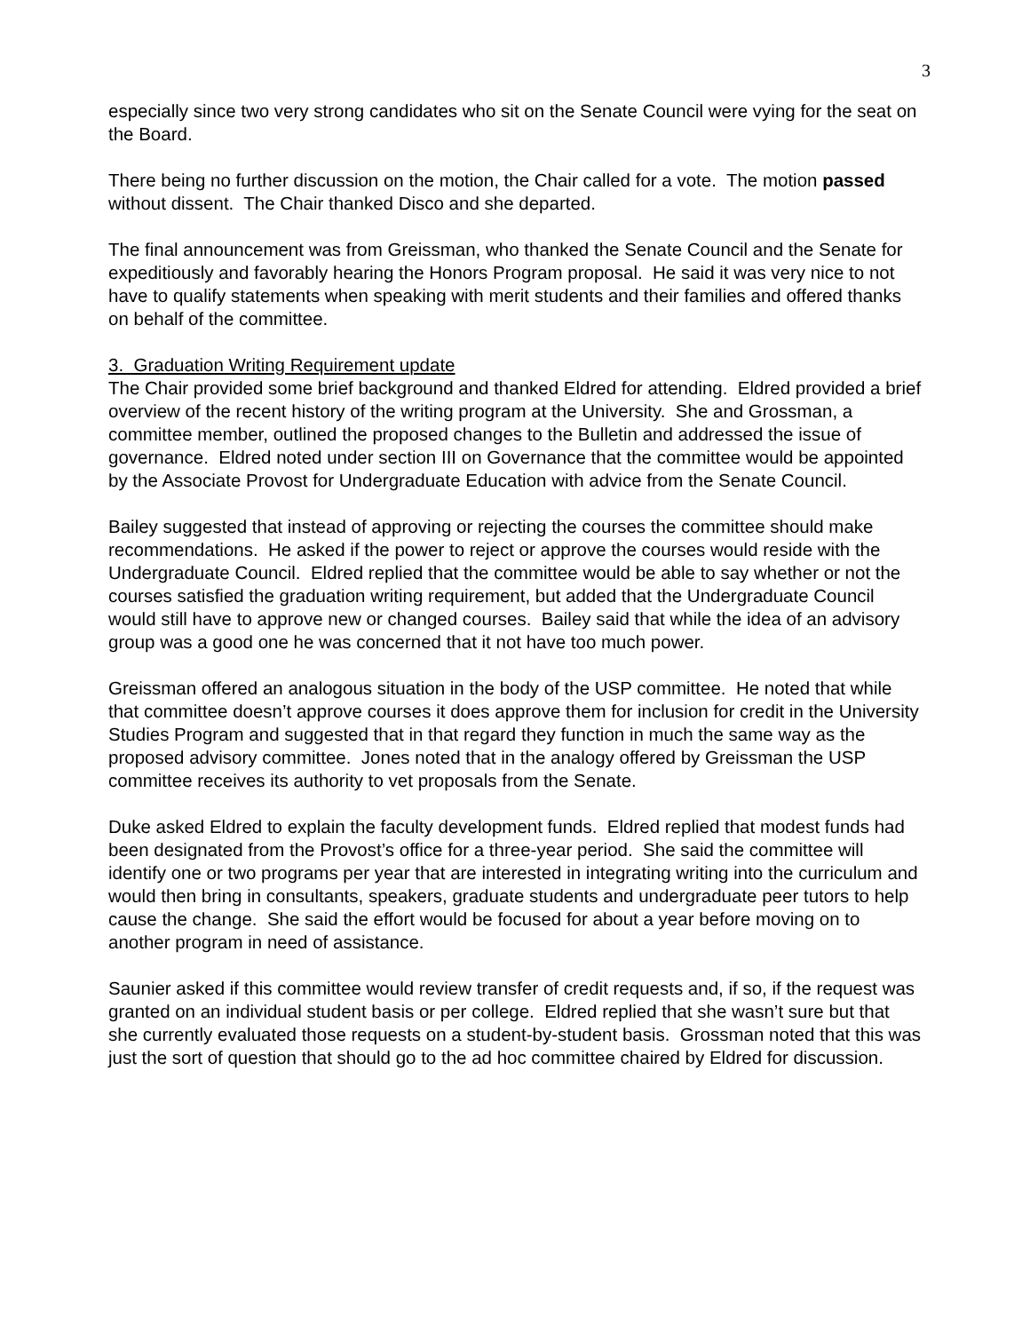3
especially since two very strong candidates who sit on the Senate Council were vying for the seat on the Board.
There being no further discussion on the motion, the Chair called for a vote. The motion passed without dissent. The Chair thanked Disco and she departed.
The final announcement was from Greissman, who thanked the Senate Council and the Senate for expeditiously and favorably hearing the Honors Program proposal. He said it was very nice to not have to qualify statements when speaking with merit students and their families and offered thanks on behalf of the committee.
3. Graduation Writing Requirement update
The Chair provided some brief background and thanked Eldred for attending. Eldred provided a brief overview of the recent history of the writing program at the University. She and Grossman, a committee member, outlined the proposed changes to the Bulletin and addressed the issue of governance. Eldred noted under section III on Governance that the committee would be appointed by the Associate Provost for Undergraduate Education with advice from the Senate Council.
Bailey suggested that instead of approving or rejecting the courses the committee should make recommendations. He asked if the power to reject or approve the courses would reside with the Undergraduate Council. Eldred replied that the committee would be able to say whether or not the courses satisfied the graduation writing requirement, but added that the Undergraduate Council would still have to approve new or changed courses. Bailey said that while the idea of an advisory group was a good one he was concerned that it not have too much power.
Greissman offered an analogous situation in the body of the USP committee. He noted that while that committee doesn’t approve courses it does approve them for inclusion for credit in the University Studies Program and suggested that in that regard they function in much the same way as the proposed advisory committee. Jones noted that in the analogy offered by Greissman the USP committee receives its authority to vet proposals from the Senate.
Duke asked Eldred to explain the faculty development funds. Eldred replied that modest funds had been designated from the Provost’s office for a three-year period. She said the committee will identify one or two programs per year that are interested in integrating writing into the curriculum and would then bring in consultants, speakers, graduate students and undergraduate peer tutors to help cause the change. She said the effort would be focused for about a year before moving on to another program in need of assistance.
Saunier asked if this committee would review transfer of credit requests and, if so, if the request was granted on an individual student basis or per college. Eldred replied that she wasn’t sure but that she currently evaluated those requests on a student-by-student basis. Grossman noted that this was just the sort of question that should go to the ad hoc committee chaired by Eldred for discussion.